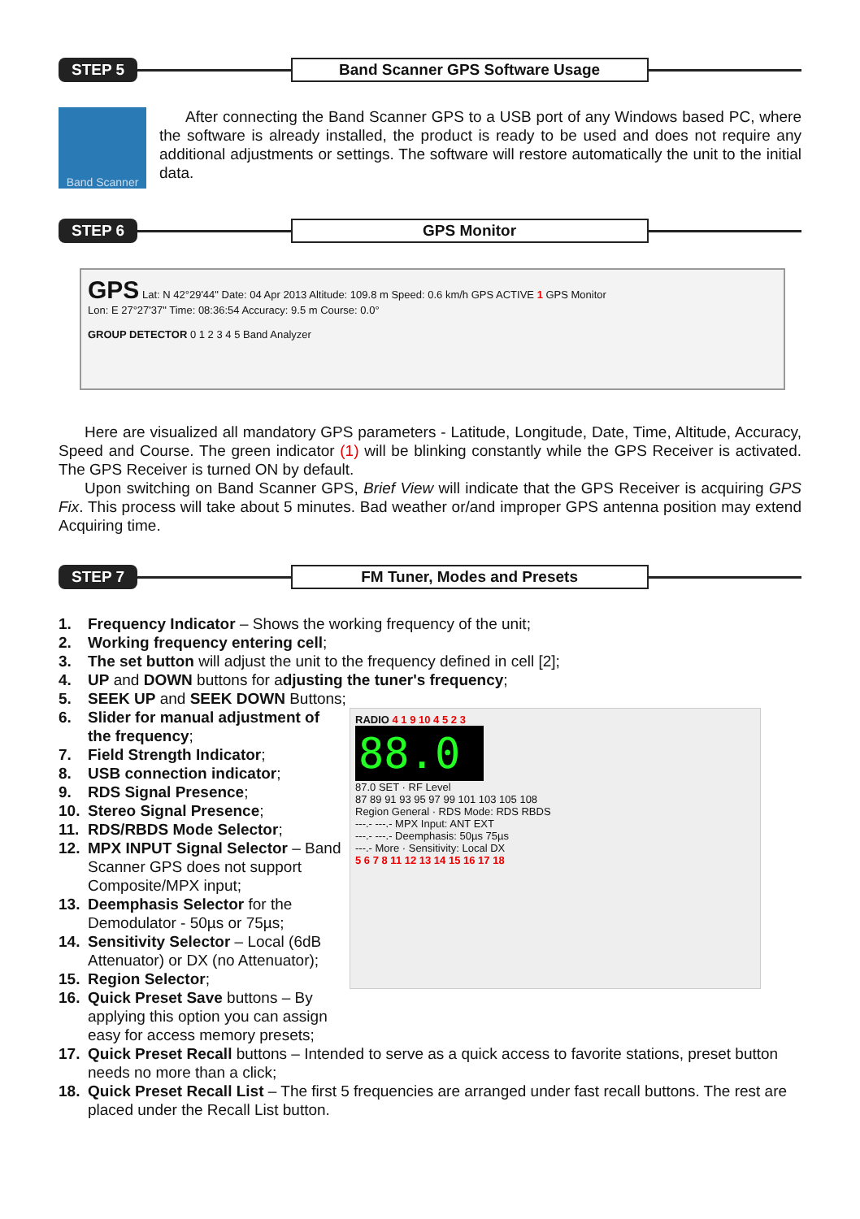STEP 5 Band Scanner GPS Software Usage
Band Scanner
After connecting the Band Scanner GPS to a USB port of any Windows based PC, where the software is already installed, the product is ready to be used and does not require any additional adjustments or settings. The software will restore automatically the unit to the initial data.
STEP 6 GPS Monitor
GPS Lat: N 42°29'44" Date: 04 Apr 2013 Altitude: 109.8 m Speed: 0.6 km/h GPS ACTIVE 1 GPS Monitor
Lon: E 27°27'37" Time: 08:36:54 Accuracy: 9.5 m Course: 0.0°
GROUP DETECTOR 0 1 2 3 4 5 Band Analyzer
Here are visualized all mandatory GPS parameters - Latitude, Longitude, Date, Time, Altitude, Accuracy, Speed and Course. The green indicator (1) will be blinking constantly while the GPS Receiver is activated. The GPS Receiver is turned ON by default.
Upon switching on Band Scanner GPS, Brief View will indicate that the GPS Receiver is acquiring GPS Fix. This process will take about 5 minutes. Bad weather or/and improper GPS antenna position may extend Acquiring time.
STEP 7 FM Tuner, Modes and Presets
1. Frequency Indicator – Shows the working frequency of the unit;
2. Working frequency entering cell;
3. The set button will adjust the unit to the frequency defined in cell [2];
4. UP and DOWN buttons for adjusting the tuner's frequency;
5. SEEK UP and SEEK DOWN Buttons;
RADIO 4 1 9 10 4 5 2 3
88.0
87.0 SET · RF Level
87 89 91 93 95 97 99 101 103 105 108
Region General · RDS Mode: RDS RBDS
---.- ---.- MPX Input: ANT EXT
---.- ---.- Deemphasis: 50µs 75µs
---.- More · Sensitivity: Local DX
5 6 7 8 11 12 13 14 15 16 17 18
6. Slider for manual adjustment of the frequency;
7. Field Strength Indicator;
8. USB connection indicator;
9. RDS Signal Presence;
10. Stereo Signal Presence;
11. RDS/RBDS Mode Selector;
12. MPX INPUT Signal Selector – Band Scanner GPS does not support Composite/MPX input;
13. Deemphasis Selector for the Demodulator - 50µs or 75µs;
14. Sensitivity Selector – Local (6dB Attenuator) or DX (no Attenuator);
15. Region Selector;
16. Quick Preset Save buttons – By applying this option you can assign easy for access memory presets;
17. Quick Preset Recall buttons – Intended to serve as a quick access to favorite stations, preset button needs no more than a click;
18. Quick Preset Recall List – The first 5 frequencies are arranged under fast recall buttons. The rest are placed under the Recall List button.